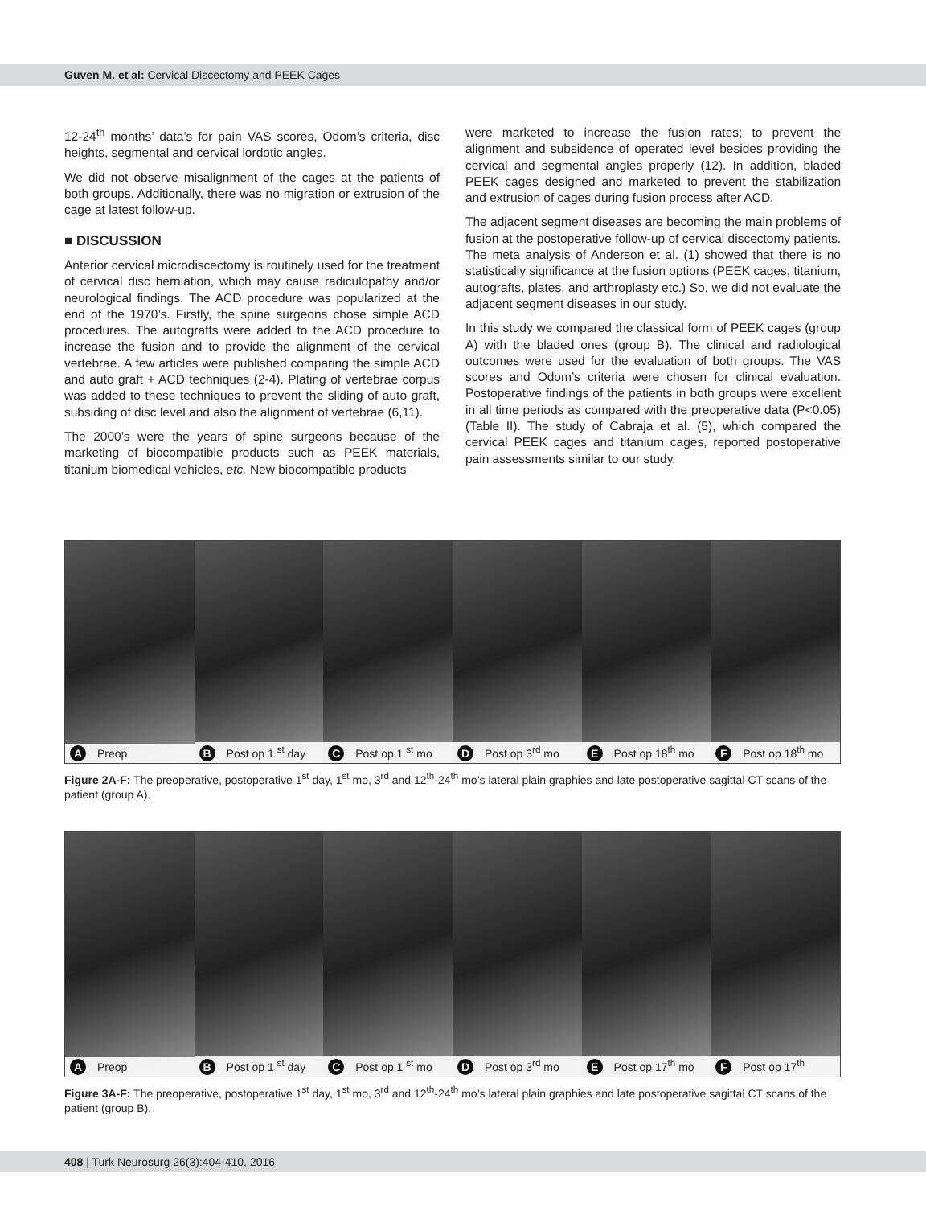Guven M. et al: Cervical Discectomy and PEEK Cages
12-24<sup>th</sup> months’ data’s for pain VAS scores, Odom’s criteria, disc heights, segmental and cervical lordotic angles.
We did not observe misalignment of the cages at the patients of both groups. Additionally, there was no migration or extrusion of the cage at latest follow-up.
■ DISCUSSION
Anterior cervical microdiscectomy is routinely used for the treatment of cervical disc herniation, which may cause radiculopathy and/or neurological findings. The ACD procedure was popularized at the end of the 1970’s. Firstly, the spine surgeons chose simple ACD procedures. The autografts were added to the ACD procedure to increase the fusion and to provide the alignment of the cervical vertebrae. A few articles were published comparing the simple ACD and auto graft + ACD techniques (2-4). Plating of vertebrae corpus was added to these techniques to prevent the sliding of auto graft, subsiding of disc level and also the alignment of vertebrae (6,11).
The 2000’s were the years of spine surgeons because of the marketing of biocompatible products such as PEEK materials, titanium biomedical vehicles, etc. New biocompatible products
were marketed to increase the fusion rates; to prevent the alignment and subsidence of operated level besides providing the cervical and segmental angles properly (12). In addition, bladed PEEK cages designed and marketed to prevent the stabilization and extrusion of cages during fusion process after ACD.
The adjacent segment diseases are becoming the main problems of fusion at the postoperative follow-up of cervical discectomy patients. The meta analysis of Anderson et al. (1) showed that there is no statistically significance at the fusion options (PEEK cages, titanium, autografts, plates, and arthroplasty etc.) So, we did not evaluate the adjacent segment diseases in our study.
In this study we compared the classical form of PEEK cages (group A) with the bladed ones (group B). The clinical and radiological outcomes were used for the evaluation of both groups. The VAS scores and Odom’s criteria were chosen for clinical evaluation. Postoperative findings of the patients in both groups were excellent in all time periods as compared with the preoperative data (P<0.05) (Table II). The study of Cabraja et al. (5), which compared the cervical PEEK cages and titanium cages, reported postoperative pain assessments similar to our study.
A Preop
B Post op 1 <sup>st</sup> day
C Post op 1 <sup>st</sup> mo
D Post op 3<sup>rd</sup> mo
E Post op 18<sup>th</sup> mo
F Post op 18<sup>th</sup> mo
Figure 2A-F: The preoperative, postoperative 1<sup>st</sup> day, 1<sup>st</sup> mo, 3<sup>rd</sup> and 12<sup>th</sup>-24<sup>th</sup> mo’s lateral plain graphies and late postoperative sagittal CT scans of the patient (group A).
A Preop
B Post op 1 <sup>st</sup> day
C Post op 1 <sup>st</sup> mo
D Post op 3<sup>rd</sup> mo
E Post op 17<sup>th</sup> mo
F Post op 17<sup>th</sup>
Figure 3A-F: The preoperative, postoperative 1<sup>st</sup> day, 1<sup>st</sup> mo, 3<sup>rd</sup> and 12<sup>th</sup>-24<sup>th</sup> mo’s lateral plain graphies and late postoperative sagittal CT scans of the patient (group B).
408 | Turk Neurosurg 26(3):404-410, 2016